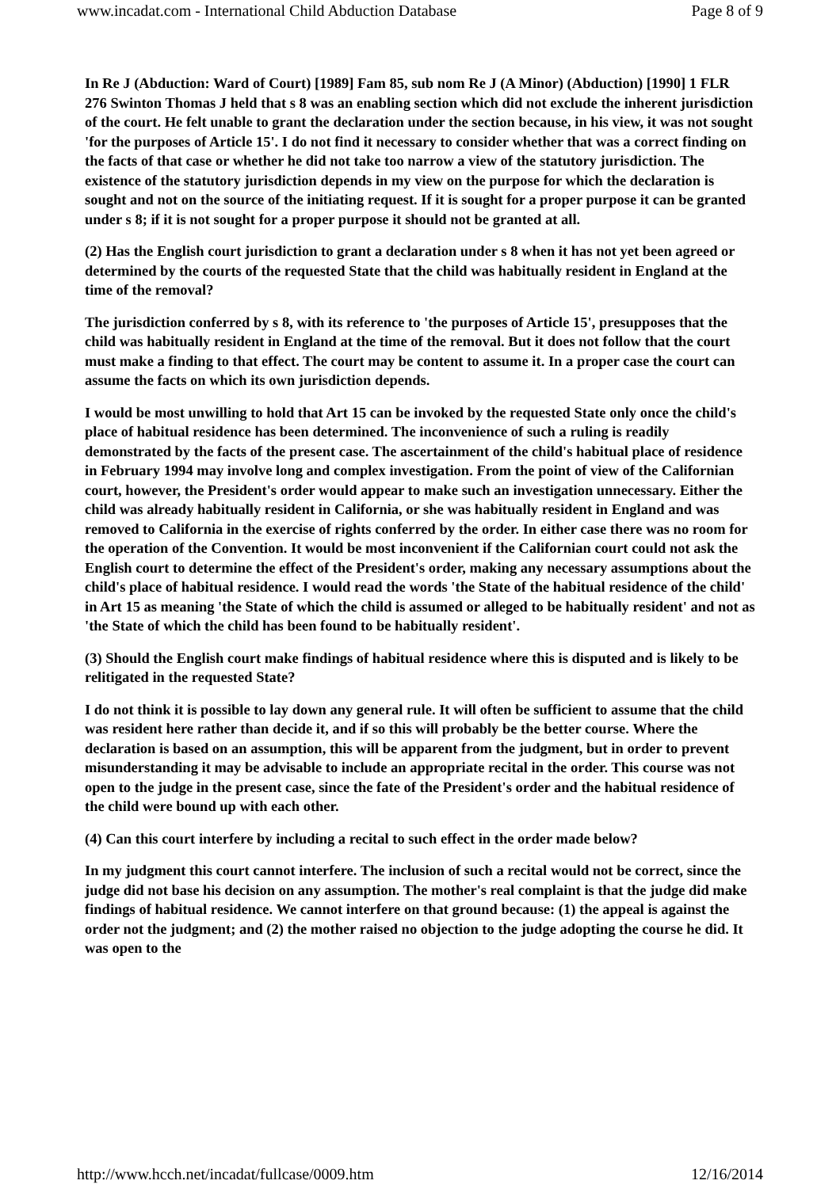www.incadat.com - International Child Abduction Database Page 8 of 9
In Re J (Abduction: Ward of Court) [1989] Fam 85, sub nom Re J (A Minor) (Abduction) [1990] 1 FLR 276 Swinton Thomas J held that s 8 was an enabling section which did not exclude the inherent jurisdiction of the court. He felt unable to grant the declaration under the section because, in his view, it was not sought 'for the purposes of Article 15'. I do not find it necessary to consider whether that was a correct finding on the facts of that case or whether he did not take too narrow a view of the statutory jurisdiction. The existence of the statutory jurisdiction depends in my view on the purpose for which the declaration is sought and not on the source of the initiating request. If it is sought for a proper purpose it can be granted under s 8; if it is not sought for a proper purpose it should not be granted at all.
(2) Has the English court jurisdiction to grant a declaration under s 8 when it has not yet been agreed or determined by the courts of the requested State that the child was habitually resident in England at the time of the removal?
The jurisdiction conferred by s 8, with its reference to 'the purposes of Article 15', presupposes that the child was habitually resident in England at the time of the removal. But it does not follow that the court must make a finding to that effect. The court may be content to assume it. In a proper case the court can assume the facts on which its own jurisdiction depends.
I would be most unwilling to hold that Art 15 can be invoked by the requested State only once the child's place of habitual residence has been determined. The inconvenience of such a ruling is readily demonstrated by the facts of the present case. The ascertainment of the child's habitual place of residence in February 1994 may involve long and complex investigation. From the point of view of the Californian court, however, the President's order would appear to make such an investigation unnecessary. Either the child was already habitually resident in California, or she was habitually resident in England and was removed to California in the exercise of rights conferred by the order. In either case there was no room for the operation of the Convention. It would be most inconvenient if the Californian court could not ask the English court to determine the effect of the President's order, making any necessary assumptions about the child's place of habitual residence. I would read the words 'the State of the habitual residence of the child' in Art 15 as meaning 'the State of which the child is assumed or alleged to be habitually resident' and not as 'the State of which the child has been found to be habitually resident'.
(3) Should the English court make findings of habitual residence where this is disputed and is likely to be relitigated in the requested State?
I do not think it is possible to lay down any general rule. It will often be sufficient to assume that the child was resident here rather than decide it, and if so this will probably be the better course. Where the declaration is based on an assumption, this will be apparent from the judgment, but in order to prevent misunderstanding it may be advisable to include an appropriate recital in the order. This course was not open to the judge in the present case, since the fate of the President's order and the habitual residence of the child were bound up with each other.
(4) Can this court interfere by including a recital to such effect in the order made below?
In my judgment this court cannot interfere. The inclusion of such a recital would not be correct, since the judge did not base his decision on any assumption. The mother's real complaint is that the judge did make findings of habitual residence. We cannot interfere on that ground because: (1) the appeal is against the order not the judgment; and (2) the mother raised no objection to the judge adopting the course he did. It was open to the
http://www.hcch.net/incadat/fullcase/0009.htm 12/16/2014